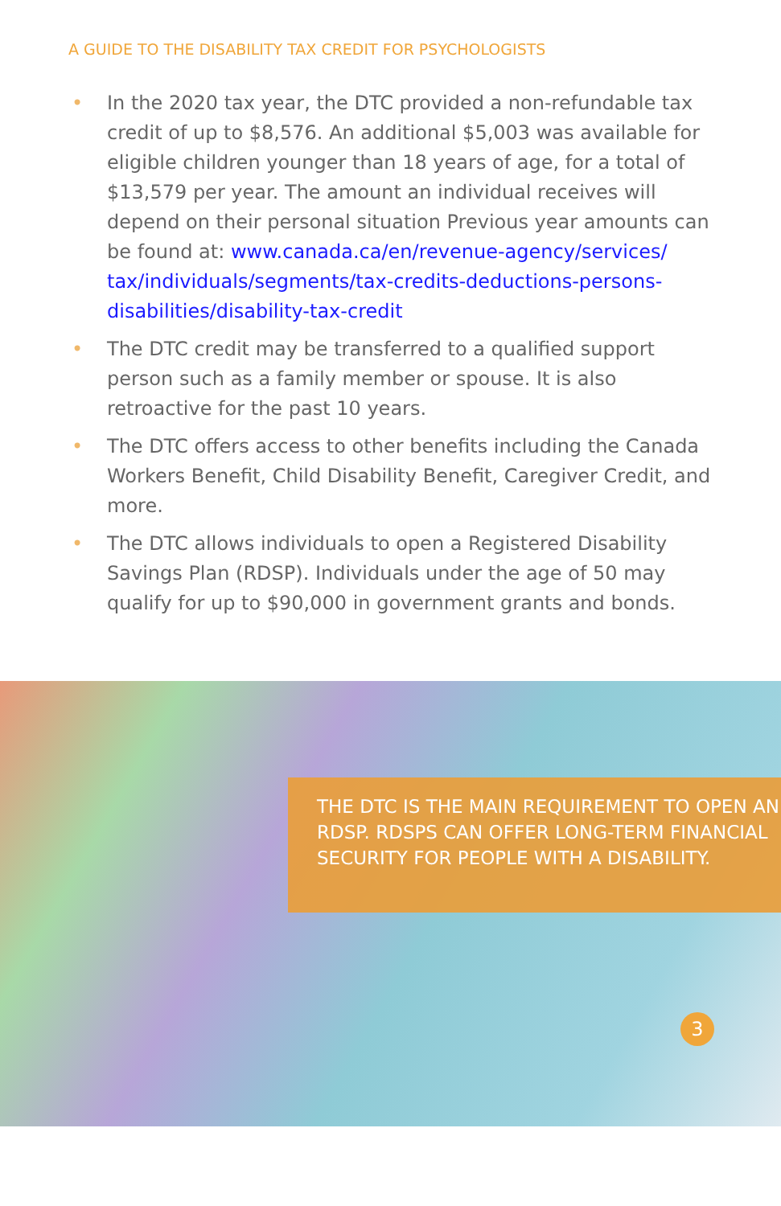A GUIDE TO THE DISABILITY TAX CREDIT FOR PSYCHOLOGISTS
• In the 2020 tax year, the DTC provided a non-refundable tax credit of up to $8,576. An additional $5,003 was available for eligible children younger than 18 years of age, for a total of $13,579 per year. The amount an individual receives will depend on their personal situation Previous year amounts can be found at: www.canada.ca/en/revenue-agency/services/ tax/individuals/segments/tax-credits-deductions-persons-disabilities/disability-tax-credit
• The DTC credit may be transferred to a qualified support person such as a family member or spouse. It is also retroactive for the past 10 years.
• The DTC offers access to other benefits including the Canada Workers Benefit, Child Disability Benefit, Caregiver Credit, and more.
• The DTC allows individuals to open a Registered Disability Savings Plan (RDSP). Individuals under the age of 50 may qualify for up to $90,000 in government grants and bonds.
THE DTC IS THE MAIN REQUIREMENT TO OPEN AN RDSP. RDSPS CAN OFFER LONG-TERM FINANCIAL SECURITY FOR PEOPLE WITH A DISABILITY.
3